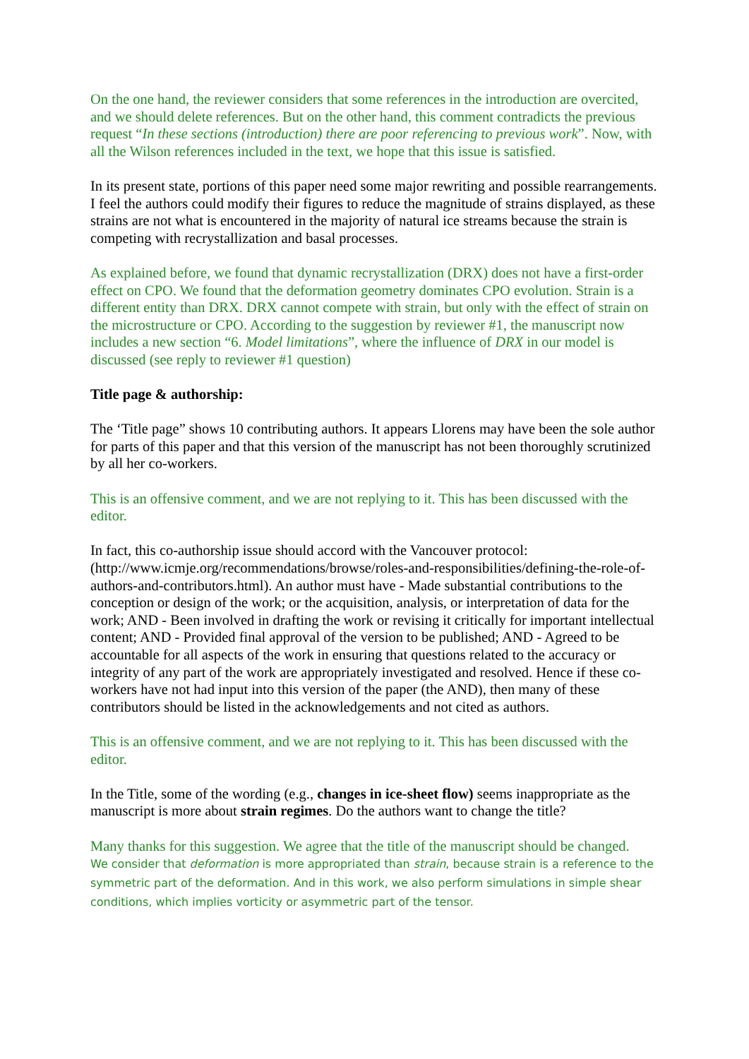On the one hand, the reviewer considers that some references in the introduction are overcited, and we should delete references. But on the other hand, this comment contradicts the previous request “In these sections (introduction) there are poor referencing to previous work”. Now, with all the Wilson references included in the text, we hope that this issue is satisfied.
In its present state, portions of this paper need some major rewriting and possible rearrangements. I feel the authors could modify their figures to reduce the magnitude of strains displayed, as these strains are not what is encountered in the majority of natural ice streams because the strain is competing with recrystallization and basal processes.
As explained before, we found that dynamic recrystallization (DRX) does not have a first-order effect on CPO. We found that the deformation geometry dominates CPO evolution. Strain is a different entity than DRX. DRX cannot compete with strain, but only with the effect of strain on the microstructure or CPO. According to the suggestion by reviewer #1, the manuscript now includes a new section “6. Model limitations”, where the influence of DRX in our model is discussed (see reply to reviewer #1 question)
Title page & authorship:
The ‘Title page” shows 10 contributing authors. It appears Llorens may have been the sole author for parts of this paper and that this version of the manuscript has not been thoroughly scrutinized by all her co-workers.
This is an offensive comment, and we are not replying to it. This has been discussed with the editor.
In fact, this co-authorship issue should accord with the Vancouver protocol: (http://www.icmje.org/recommendations/browse/roles-and-responsibilities/defining-the-role-of-authors-and-contributors.html). An author must have - Made substantial contributions to the conception or design of the work; or the acquisition, analysis, or interpretation of data for the work; AND - Been involved in drafting the work or revising it critically for important intellectual content; AND - Provided final approval of the version to be published; AND - Agreed to be accountable for all aspects of the work in ensuring that questions related to the accuracy or integrity of any part of the work are appropriately investigated and resolved. Hence if these co-workers have not had input into this version of the paper (the AND), then many of these contributors should be listed in the acknowledgements and not cited as authors.
This is an offensive comment, and we are not replying to it. This has been discussed with the editor.
In the Title, some of the wording (e.g., changes in ice-sheet flow) seems inappropriate as the manuscript is more about strain regimes. Do the authors want to change the title?
Many thanks for this suggestion. We agree that the title of the manuscript should be changed.
We consider that deformation is more appropriated than strain, because strain is a reference to the symmetric part of the deformation. And in this work, we also perform simulations in simple shear conditions, which implies vorticity or asymmetric part of the tensor.